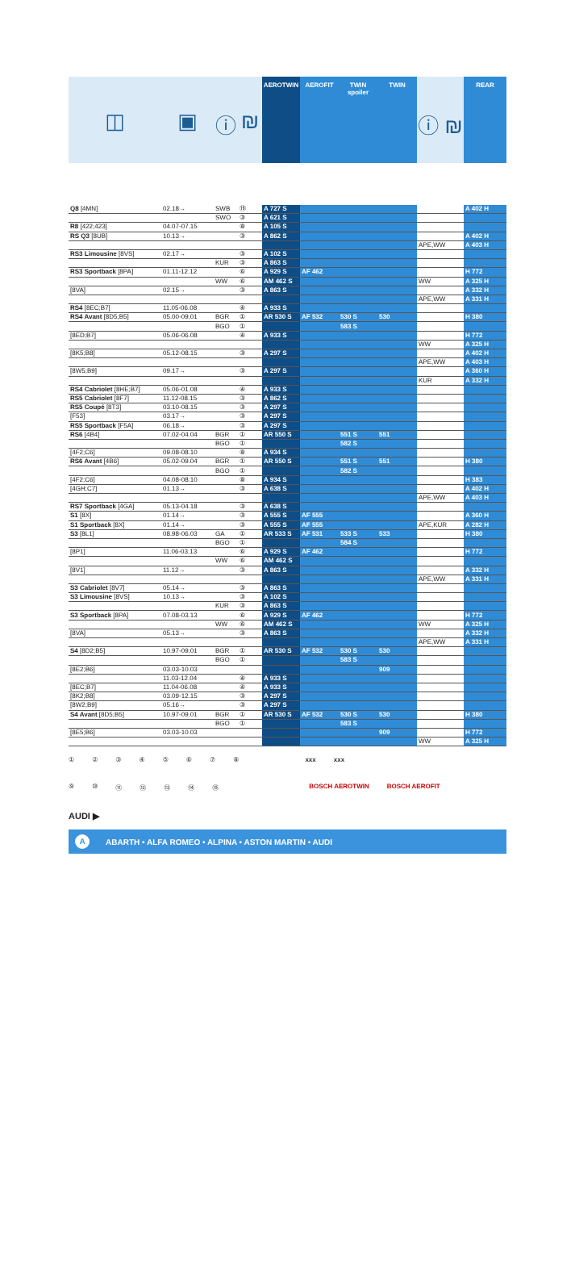◫ ▣ ⓘ ₪
AEROTWIN AEROFIT TWIN spoiler
TWIN
ⓘ ₪
REAR
| Q8 [4MN] | 02.18→ | SWB | ⑲ | A 727 S | | | | | A 402 H |
| | | SWO | ③ | A 621 S | | | | | |
| R8 [422;423] | 04.07-07.15 | | ⑧ | A 105 S | | | | | |
| RS Q3 [8UB] | 10.13→ | | ③ | A 862 S | | | | | A 402 H |
| | | | | | | | | APE,WW | A 403 H |
| RS3 Limousine [8VS] | 02.17→ | | ③ | A 102 S | | | | | |
| | | KUR | ③ | A 863 S | | | | | |
| RS3 Sportback [8PA] | 01.11-12.12 | | ⑥ | A 929 S | AF 462 | | | | H 772 |
| | | WW | ⑥ | AM 462 S | | | | WW | A 325 H |
| [8VA] | 02.15→ | | ③ | A 863 S | | | | | A 332 H |
| | | | | | | | | APE,WW | A 331 H |
| RS4 [8EC;B7] | 11.05-06.08 | | ④ | A 933 S | | | | | |
| RS4 Avant [8D5;B5] | 05.00-09.01 | BGR | ① | AR 530 S | AF 532 | 530 S | 530 | | H 380 |
| | | BGO | ① | | | 583 S | | | |
| [8ED;B7] | 05.06-06.08 | | ④ | A 933 S | | | | | H 772 |
| | | | | | | | | WW | A 325 H |
| [8K5;B8] | 05.12-08.15 | | ③ | A 297 S | | | | | A 402 H |
| | | | | | | | | APE,WW | A 403 H |
| [8W5;B9] | 09.17→ | | ③ | A 297 S | | | | | A 360 H |
| | | | | | | | | KUR | A 332 H |
| RS4 Cabriolet [8HE;B7] | 05.06-01.08 | | ④ | A 933 S | | | | | |
| RS5 Cabriolet [8F7] | 11.12-08.15 | | ③ | A 862 S | | | | | |
| RS5 Coupé [8T3] | 03.10-08.15 | | ③ | A 297 S | | | | | |
| [F53] | 03.17→ | | ③ | A 297 S | | | | | |
| RS5 Sportback [F5A] | 06.18→ | | ③ | A 297 S | | | | | |
| RS6 [4B4] | 07.02-04.04 | BGR | ① | AR 550 S | | 551 S | 551 | | |
| | | BGO | ① | | | 582 S | | | |
| [4F2;C6] | 09.08-08.10 | | ⑧ | A 934 S | | | | | |
| RS6 Avant [4B6] | 05.02-09.04 | BGR | ① | AR 550 S | | 551 S | 551 | | H 380 |
| | | BGO | ① | | | 582 S | | | |
| [4F2;C6] | 04.08-08.10 | | ⑧ | A 934 S | | | | | H 383 |
| [4GH;C7] | 01.13→ | | ③ | A 638 S | | | | | A 402 H |
| | | | | | | | | APE,WW | A 403 H |
| RS7 Sportback [4GA] | 05.13-04.18 | | ③ | A 638 S | | | | | |
| S1 [8X] | 01.14→ | | ③ | A 555 S | AF 555 | | | | A 360 H |
| S1 Sportback [8X] | 01.14→ | | ③ | A 555 S | AF 555 | | | APE,KUR | A 282 H |
| S3 [8L1] | 08.98-06.03 | GA | ① | AR 533 S | AF 531 | 533 S | 533 | | H 380 |
| | | BGO | ① | | | 584 S | | | |
| [8P1] | 11.06-03.13 | | ⑥ | A 929 S | AF 462 | | | | H 772 |
| | | WW | ⑥ | AM 462 S | | | | | |
| [8V1] | 11.12→ | | ③ | A 863 S | | | | | A 332 H |
| | | | | | | | | APE,WW | A 331 H |
| S3 Cabriolet [8V7] | 05.14→ | | ③ | A 863 S | | | | | |
| S3 Limousine [8VS] | 10.13→ | | ③ | A 102 S | | | | | |
| | | KUR | ③ | A 863 S | | | | | |
| S3 Sportback [8PA] | 07.08-03.13 | | ⑥ | A 929 S | AF 462 | | | | H 772 |
| | | WW | ⑥ | AM 462 S | | | | WW | A 325 H |
| [8VA] | 05.13→ | | ③ | A 863 S | | | | | A 332 H |
| | | | | | | | | APE,WW | A 331 H |
| S4 [8D2;B5] | 10.97-09.01 | BGR | ① | AR 530 S | AF 532 | 530 S | 530 | | |
| | | BGO | ① | | | 583 S | | | |
| [8E2;B6] | 03.03-10.03 | | | | | | 909 | | |
| | 11.03-12.04 | | ④ | A 933 S | | | | | |
| [8EC;B7] | 11.04-06.08 | | ④ | A 933 S | | | | | |
| [8K2;B8] | 03.09-12.15 | | ③ | A 297 S | | | | | |
| [8W2;B9] | 05.16→ | | ③ | A 297 S | | | | | |
| S4 Avant [8D5;B5] | 10.97-09.01 | BGR | ① | AR 530 S | AF 532 | 530 S | 530 | | H 380 |
| | | BGO | ① | | | 583 S | | | |
| [8E5;B6] | 03.03-10.03 | | | | | | 909 | | H 772 |
| | | | | | | | | WW | A 325 H |
① ② ③ ④ ⑤ ⑥ ⑦ ⑧ xxx xxx
⑨ ⑩ ⑪ ⑫ ⑬ ⑭ ⑮ BOSCH AEROTWIN BOSCH AEROFIT
AUDI ▶
A ABARTH • ALFA ROMEO • ALPINA • ASTON MARTIN • AUDI